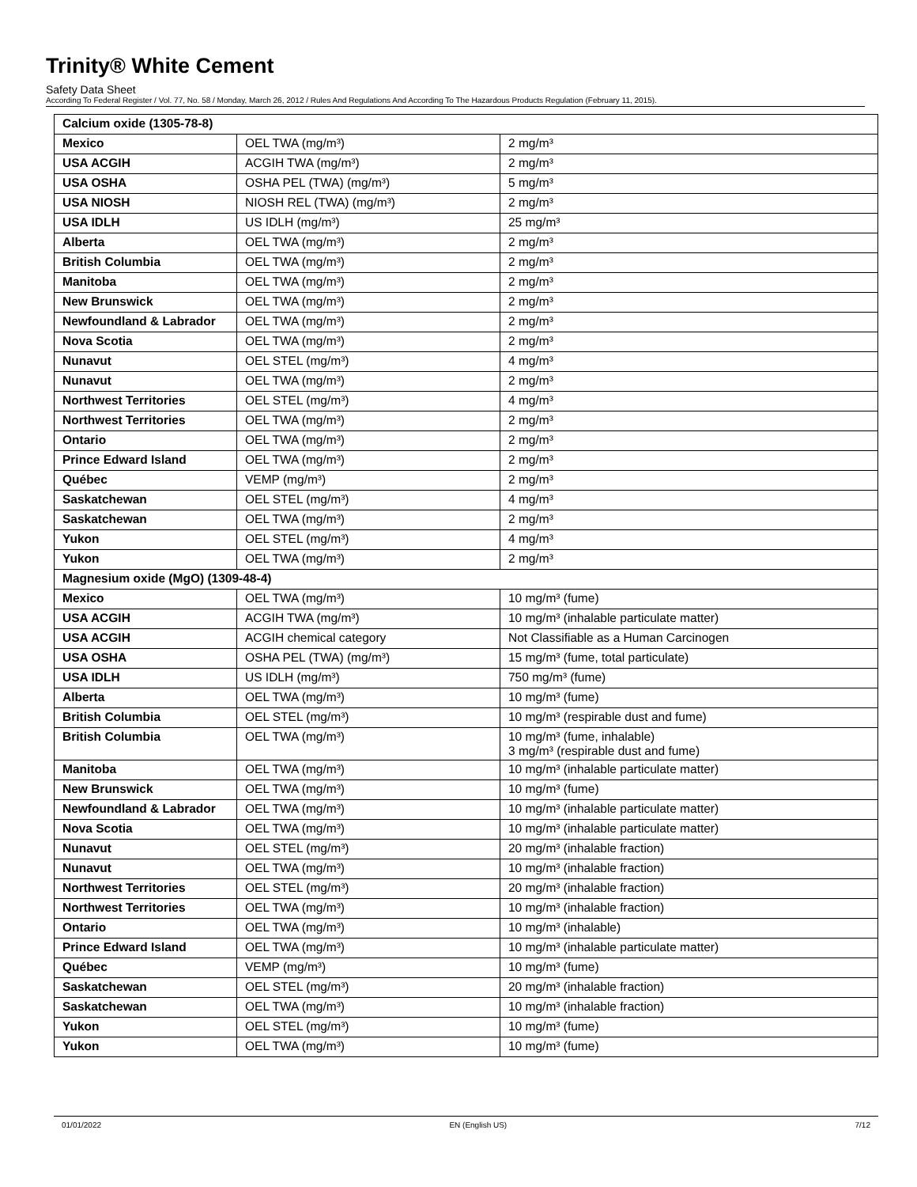Trinity® White Cement
Safety Data Sheet
According To Federal Register / Vol. 77, No. 58 / Monday, March 26, 2012 / Rules And Regulations And According To The Hazardous Products Regulation (February 11, 2015).
| Calcium oxide (1305-78-8) | | |
| Mexico | OEL TWA (mg/m³) | 2 mg/m³ |
| USA ACGIH | ACGIH TWA (mg/m³) | 2 mg/m³ |
| USA OSHA | OSHA PEL (TWA) (mg/m³) | 5 mg/m³ |
| USA NIOSH | NIOSH REL (TWA) (mg/m³) | 2 mg/m³ |
| USA IDLH | US IDLH (mg/m³) | 25 mg/m³ |
| Alberta | OEL TWA (mg/m³) | 2 mg/m³ |
| British Columbia | OEL TWA (mg/m³) | 2 mg/m³ |
| Manitoba | OEL TWA (mg/m³) | 2 mg/m³ |
| New Brunswick | OEL TWA (mg/m³) | 2 mg/m³ |
| Newfoundland & Labrador | OEL TWA (mg/m³) | 2 mg/m³ |
| Nova Scotia | OEL TWA (mg/m³) | 2 mg/m³ |
| Nunavut | OEL STEL (mg/m³) | 4 mg/m³ |
| Nunavut | OEL TWA (mg/m³) | 2 mg/m³ |
| Northwest Territories | OEL STEL (mg/m³) | 4 mg/m³ |
| Northwest Territories | OEL TWA (mg/m³) | 2 mg/m³ |
| Ontario | OEL TWA (mg/m³) | 2 mg/m³ |
| Prince Edward Island | OEL TWA (mg/m³) | 2 mg/m³ |
| Québec | VEMP (mg/m³) | 2 mg/m³ |
| Saskatchewan | OEL STEL (mg/m³) | 4 mg/m³ |
| Saskatchewan | OEL TWA (mg/m³) | 2 mg/m³ |
| Yukon | OEL STEL (mg/m³) | 4 mg/m³ |
| Yukon | OEL TWA (mg/m³) | 2 mg/m³ |
| Magnesium oxide (MgO) (1309-48-4) | | |
| Mexico | OEL TWA (mg/m³) | 10 mg/m³ (fume) |
| USA ACGIH | ACGIH TWA (mg/m³) | 10 mg/m³ (inhalable particulate matter) |
| USA ACGIH | ACGIH chemical category | Not Classifiable as a Human Carcinogen |
| USA OSHA | OSHA PEL (TWA) (mg/m³) | 15 mg/m³ (fume, total particulate) |
| USA IDLH | US IDLH (mg/m³) | 750 mg/m³ (fume) |
| Alberta | OEL TWA (mg/m³) | 10 mg/m³ (fume) |
| British Columbia | OEL STEL (mg/m³) | 10 mg/m³ (respirable dust and fume) |
| British Columbia | OEL TWA (mg/m³) | 10 mg/m³ (fume, inhalable) 3 mg/m³ (respirable dust and fume) |
| Manitoba | OEL TWA (mg/m³) | 10 mg/m³ (inhalable particulate matter) |
| New Brunswick | OEL TWA (mg/m³) | 10 mg/m³ (fume) |
| Newfoundland & Labrador | OEL TWA (mg/m³) | 10 mg/m³ (inhalable particulate matter) |
| Nova Scotia | OEL TWA (mg/m³) | 10 mg/m³ (inhalable particulate matter) |
| Nunavut | OEL STEL (mg/m³) | 20 mg/m³ (inhalable fraction) |
| Nunavut | OEL TWA (mg/m³) | 10 mg/m³ (inhalable fraction) |
| Northwest Territories | OEL STEL (mg/m³) | 20 mg/m³ (inhalable fraction) |
| Northwest Territories | OEL TWA (mg/m³) | 10 mg/m³ (inhalable fraction) |
| Ontario | OEL TWA (mg/m³) | 10 mg/m³ (inhalable) |
| Prince Edward Island | OEL TWA (mg/m³) | 10 mg/m³ (inhalable particulate matter) |
| Québec | VEMP (mg/m³) | 10 mg/m³ (fume) |
| Saskatchewan | OEL STEL (mg/m³) | 20 mg/m³ (inhalable fraction) |
| Saskatchewan | OEL TWA (mg/m³) | 10 mg/m³ (inhalable fraction) |
| Yukon | OEL STEL (mg/m³) | 10 mg/m³ (fume) |
| Yukon | OEL TWA (mg/m³) | 10 mg/m³ (fume) |
01/01/2022 EN (English US) 7/12